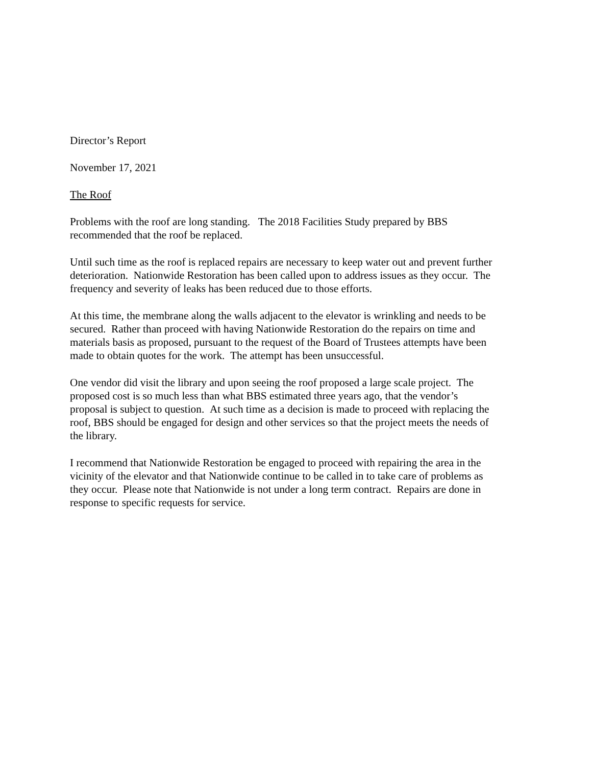Director’s Report
November 17, 2021
The Roof
Problems with the roof are long standing. The 2018 Facilities Study prepared by BBS
recommended that the roof be replaced.
Until such time as the roof is replaced repairs are necessary to keep water out and prevent further
deterioration. Nationwide Restoration has been called upon to address issues as they occur. The
frequency and severity of leaks has been reduced due to those efforts.
At this time, the membrane along the walls adjacent to the elevator is wrinkling and needs to be
secured. Rather than proceed with having Nationwide Restoration do the repairs on time and
materials basis as proposed, pursuant to the request of the Board of Trustees attempts have been
made to obtain quotes for the work. The attempt has been unsuccessful.
One vendor did visit the library and upon seeing the roof proposed a large scale project. The
proposed cost is so much less than what BBS estimated three years ago, that the vendor’s
proposal is subject to question. At such time as a decision is made to proceed with replacing the
roof, BBS should be engaged for design and other services so that the project meets the needs of
the library.
I recommend that Nationwide Restoration be engaged to proceed with repairing the area in the
vicinity of the elevator and that Nationwide continue to be called in to take care of problems as
they occur. Please note that Nationwide is not under a long term contract. Repairs are done in
response to specific requests for service.